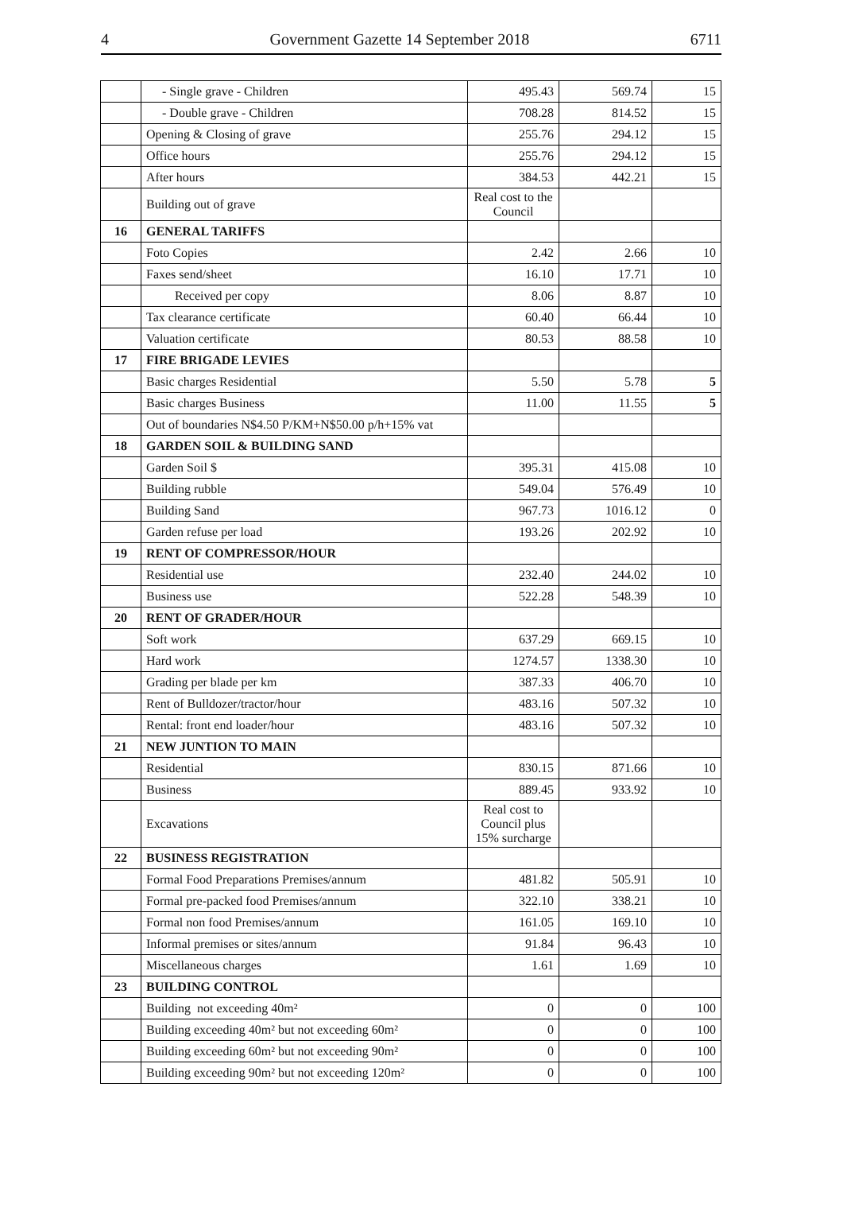4 Government Gazette 14 September 2018 6711
| | - Single grave - Children | 495.43 | 569.74 | 15 |
| | - Double grave - Children | 708.28 | 814.52 | 15 |
| | Opening & Closing of grave | 255.76 | 294.12 | 15 |
| | Office hours | 255.76 | 294.12 | 15 |
| | After hours | 384.53 | 442.21 | 15 |
| | Building out of grave | Real cost to the Council | | |
| 16 | GENERAL TARIFFS | | | |
| | Foto Copies | 2.42 | 2.66 | 10 |
| | Faxes send/sheet | 16.10 | 17.71 | 10 |
| | Received per copy | 8.06 | 8.87 | 10 |
| | Tax clearance certificate | 60.40 | 66.44 | 10 |
| | Valuation certificate | 80.53 | 88.58 | 10 |
| 17 | FIRE BRIGADE LEVIES | | | |
| | Basic charges Residential | 5.50 | 5.78 | 5 |
| | Basic charges Business | 11.00 | 11.55 | 5 |
| | Out of boundaries N$4.50 P/KM+N$50.00 p/h+15% vat | | | |
| 18 | GARDEN SOIL & BUILDING SAND | | | |
| | Garden Soil $ | 395.31 | 415.08 | 10 |
| | Building rubble | 549.04 | 576.49 | 10 |
| | Building Sand | 967.73 | 1016.12 | 0 |
| | Garden refuse per load | 193.26 | 202.92 | 10 |
| 19 | RENT OF COMPRESSOR/HOUR | | | |
| | Residential use | 232.40 | 244.02 | 10 |
| | Business use | 522.28 | 548.39 | 10 |
| 20 | RENT OF GRADER/HOUR | | | |
| | Soft work | 637.29 | 669.15 | 10 |
| | Hard work | 1274.57 | 1338.30 | 10 |
| | Grading per blade per km | 387.33 | 406.70 | 10 |
| | Rent of Bulldozer/tractor/hour | 483.16 | 507.32 | 10 |
| | Rental: front end loader/hour | 483.16 | 507.32 | 10 |
| 21 | NEW JUNTION TO MAIN | | | |
| | Residential | 830.15 | 871.66 | 10 |
| | Business | 889.45 | 933.92 | 10 |
| | Excavations | Real cost to Council plus 15% surcharge | | |
| 22 | BUSINESS REGISTRATION | | | |
| | Formal Food Preparations Premises/annum | 481.82 | 505.91 | 10 |
| | Formal pre-packed food Premises/annum | 322.10 | 338.21 | 10 |
| | Formal non food Premises/annum | 161.05 | 169.10 | 10 |
| | Informal premises or sites/annum | 91.84 | 96.43 | 10 |
| | Miscellaneous charges | 1.61 | 1.69 | 10 |
| 23 | BUILDING CONTROL | | | |
| | Building not exceeding 40m² | 0 | 0 | 100 |
| | Building exceeding 40m² but not exceeding 60m² | 0 | 0 | 100 |
| | Building exceeding 60m² but not exceeding 90m² | 0 | 0 | 100 |
| | Building exceeding 90m² but not exceeding 120m² | 0 | 0 | 100 |